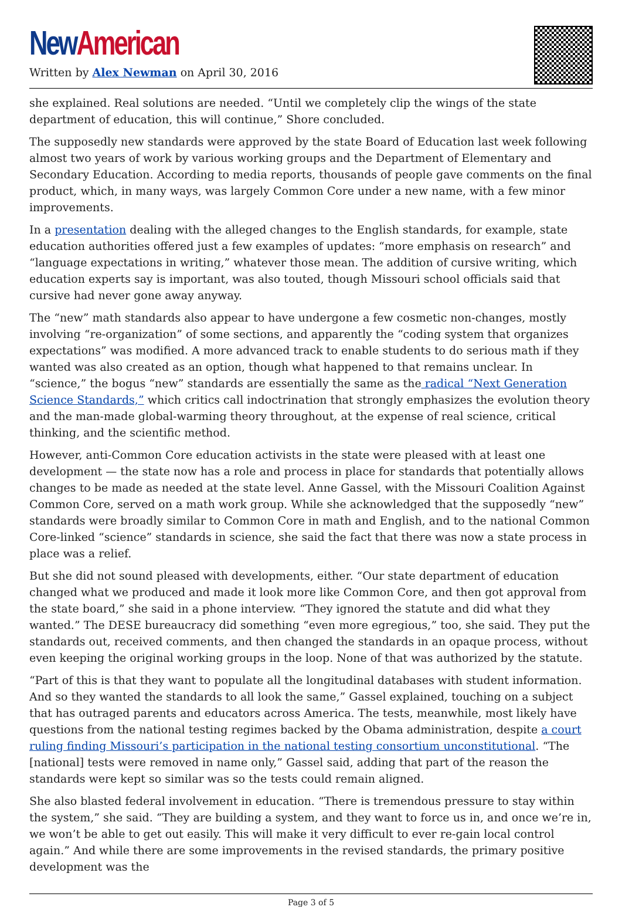New American
Written by Alex Newman on April 30, 2016
she explained. Real solutions are needed. “Until we completely clip the wings of the state department of education, this will continue,” Shore concluded.
The supposedly new standards were approved by the state Board of Education last week following almost two years of work by various working groups and the Department of Elementary and Secondary Education. According to media reports, thousands of people gave comments on the final product, which, in many ways, was largely Common Core under a new name, with a few minor improvements.
In a presentation dealing with the alleged changes to the English standards, for example, state education authorities offered just a few examples of updates: “more emphasis on research” and “language expectations in writing,” whatever those mean. The addition of cursive writing, which education experts say is important, was also touted, though Missouri school officials said that cursive had never gone away anyway.
The “new” math standards also appear to have undergone a few cosmetic non-changes, mostly involving “re-organization” of some sections, and apparently the “coding system that organizes expectations” was modified. A more advanced track to enable students to do serious math if they wanted was also created as an option, though what happened to that remains unclear. In “science,” the bogus “new” standards are essentially the same as the radical “Next Generation Science Standards,” which critics call indoctrination that strongly emphasizes the evolution theory and the man-made global-warming theory throughout, at the expense of real science, critical thinking, and the scientific method.
However, anti-Common Core education activists in the state were pleased with at least one development — the state now has a role and process in place for standards that potentially allows changes to be made as needed at the state level. Anne Gassel, with the Missouri Coalition Against Common Core, served on a math work group. While she acknowledged that the supposedly “new” standards were broadly similar to Common Core in math and English, and to the national Common Core-linked “science” standards in science, she said the fact that there was now a state process in place was a relief.
But she did not sound pleased with developments, either. “Our state department of education changed what we produced and made it look more like Common Core, and then got approval from the state board,” she said in a phone interview. “They ignored the statute and did what they wanted.” The DESE bureaucracy did something “even more egregious,” too, she said. They put the standards out, received comments, and then changed the standards in an opaque process, without even keeping the original working groups in the loop. None of that was authorized by the statute.
“Part of this is that they want to populate all the longitudinal databases with student information. And so they wanted the standards to all look the same,” Gassel explained, touching on a subject that has outraged parents and educators across America. The tests, meanwhile, most likely have questions from the national testing regimes backed by the Obama administration, despite a court ruling finding Missouri’s participation in the national testing consortium unconstitutional. “The [national] tests were removed in name only,” Gassel said, adding that part of the reason the standards were kept so similar was so the tests could remain aligned.
She also blasted federal involvement in education. “There is tremendous pressure to stay within the system,” she said. “They are building a system, and they want to force us in, and once we’re in, we won’t be able to get out easily. This will make it very difficult to ever re-gain local control again.” And while there are some improvements in the revised standards, the primary positive development was the
Page 3 of 5